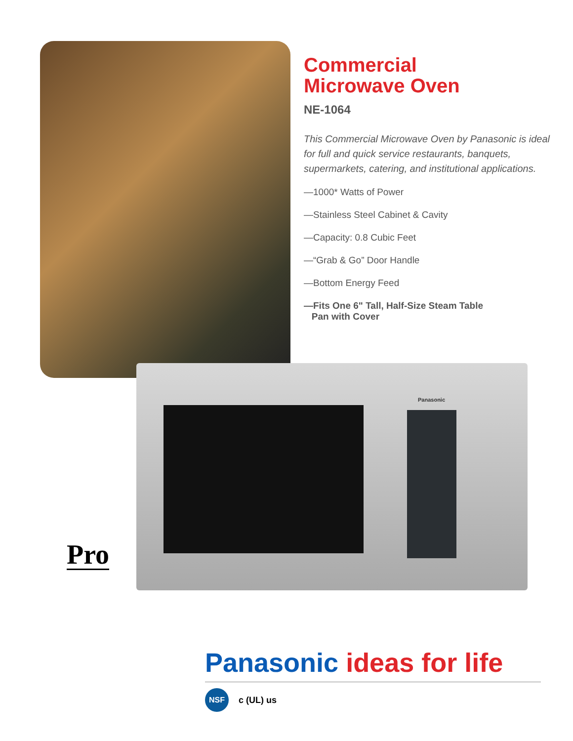Commercial
Microwave Oven
NE-1064
This Commercial Microwave Oven by Panasonic is ideal for full and quick service restaurants, banquets, supermarkets, catering, and institutional applications.
—1000* Watts of Power
—Stainless Steel Cabinet & Cavity
—Capacity: 0.8 Cubic Feet
—“Grab & Go” Door Handle
—Bottom Energy Feed
—Fits One 6" Tall, Half-Size Steam Table
Pan with Cover
Panasonic
Pro
Panasonic ideas for life
NSF
c (UL) us